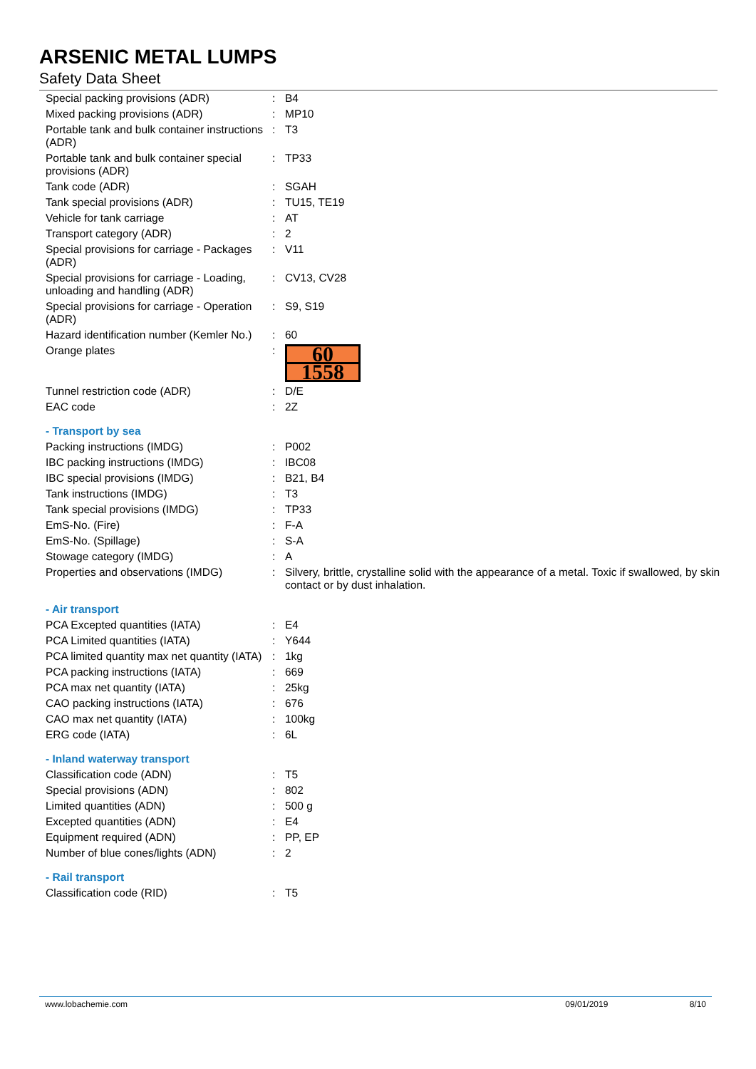ARSENIC METAL LUMPS
Safety Data Sheet
| Special packing provisions (ADR) | : | B4 |
| Mixed packing provisions (ADR) | : | MP10 |
| Portable tank and bulk container instructions (ADR) | : | T3 |
| Portable tank and bulk container special provisions (ADR) | : | TP33 |
| Tank code (ADR) | : | SGAH |
| Tank special provisions (ADR) | : | TU15, TE19 |
| Vehicle for tank carriage | : | AT |
| Transport category (ADR) | : | 2 |
| Special provisions for carriage - Packages (ADR) | : | V11 |
| Special provisions for carriage - Loading, unloading and handling (ADR) | : | CV13, CV28 |
| Special provisions for carriage - Operation (ADR) | : | S9, S19 |
| Hazard identification number (Kemler No.) | : | 60 |
| Orange plates | : | 60 1558 |
| Tunnel restriction code (ADR) | : | D/E |
| EAC code | : | 2Z |
| - Transport by sea | | |
| Packing instructions (IMDG) | : | P002 |
| IBC packing instructions (IMDG) | : | IBC08 |
| IBC special provisions (IMDG) | : | B21, B4 |
| Tank instructions (IMDG) | : | T3 |
| Tank special provisions (IMDG) | : | TP33 |
| EmS-No. (Fire) | : | F-A |
| EmS-No. (Spillage) | : | S-A |
| Stowage category (IMDG) | : | A |
| Properties and observations (IMDG) | : | Silvery, brittle, crystalline solid with the appearance of a metal. Toxic if swallowed, by skin contact or by dust inhalation. |
| - Air transport | | |
| PCA Excepted quantities (IATA) | : | E4 |
| PCA Limited quantities (IATA) | : | Y644 |
| PCA limited quantity max net quantity (IATA) | : | 1kg |
| PCA packing instructions (IATA) | : | 669 |
| PCA max net quantity (IATA) | : | 25kg |
| CAO packing instructions (IATA) | : | 676 |
| CAO max net quantity (IATA) | : | 100kg |
| ERG code (IATA) | : | 6L |
| - Inland waterway transport | | |
| Classification code (ADN) | : | T5 |
| Special provisions (ADN) | : | 802 |
| Limited quantities (ADN) | : | 500 g |
| Excepted quantities (ADN) | : | E4 |
| Equipment required (ADN) | : | PP, EP |
| Number of blue cones/lights (ADN) | : | 2 |
| - Rail transport | | |
| Classification code (RID) | : | T5 |
www.lobachemie.com 09/01/2019 8/10